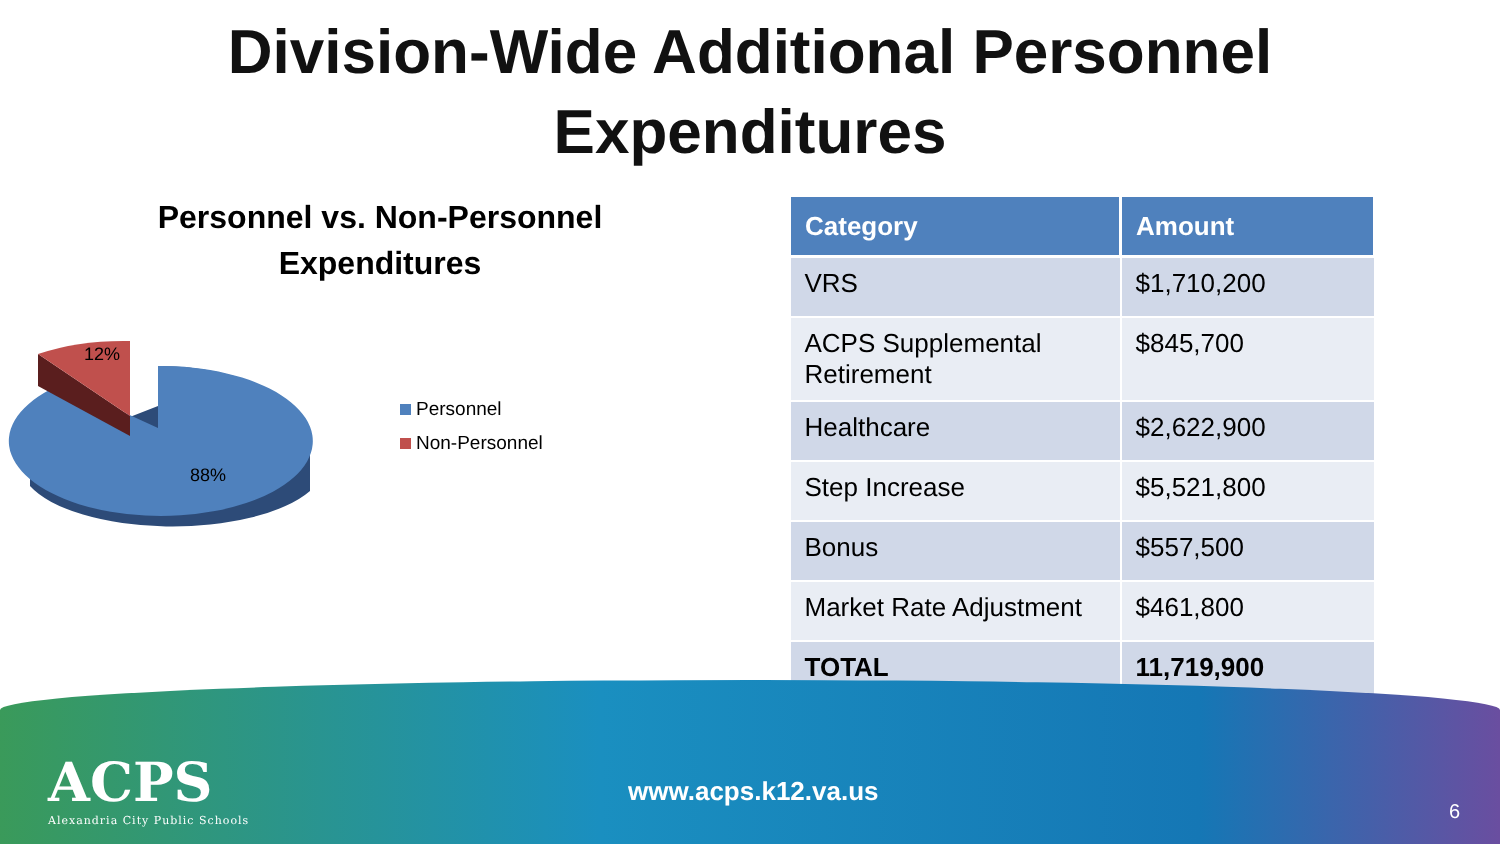Division-Wide Additional Personnel
Expenditures
Personnel vs. Non-Personnel
Expenditures
12%
88%
Personnel
Non-Personnel
| Category | Amount |
| --- | --- |
| VRS | $1,710,200 |
| ACPS Supplemental Retirement | $845,700 |
| Healthcare | $2,622,900 |
| Step Increase | $5,521,800 |
| Bonus | $557,500 |
| Market Rate Adjustment | $461,800 |
| TOTAL | 11,719,900 |
ACPS
Alexandria City Public Schools
www.acps.k12.va.us
6